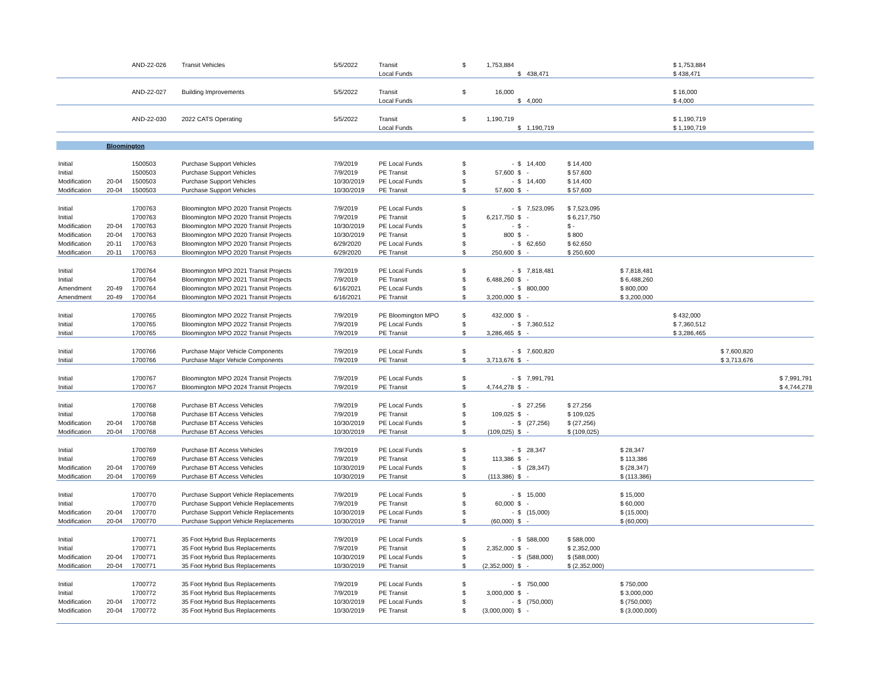| | | AND-22-026 | Transit Vehicles | 5/5/2022 | Transit | $ | 1,753,884 | | | | | $ 1,753,884 | | |
| | | | | | Local Funds | | | $ | 438,471 | | | $ 438,471 | | |
| | | AND-22-027 | Building Improvements | 5/5/2022 | Transit | $ | 16,000 | | | | | $ 16,000 | | |
| | | | | | Local Funds | | | $ | 4,000 | | | $ 4,000 | | |
| | | AND-22-030 | 2022 CATS Operating | 5/5/2022 | Transit | $ | 1,190,719 | | | | | $ 1,190,719 | | |
| | | | | | Local Funds | | | $ | 1,190,719 | | | $ 1,190,719 | | |
| | Bloomington | | | | | | | | | | | | | |
| Initial | | 1500503 | Purchase Support Vehicles | 7/9/2019 | PE Local Funds | $ | - | $ | 14,400 | $ 14,400 | | | | |
| Initial | | 1500503 | Purchase Support Vehicles | 7/9/2019 | PE Transit | $ | 57,600 | $ | - | $ 57,600 | | | | |
| Modification | 20-04 | 1500503 | Purchase Support Vehicles | 10/30/2019 | PE Local Funds | $ | - | $ | 14,400 | $ 14,400 | | | | |
| Modification | 20-04 | 1500503 | Purchase Support Vehicles | 10/30/2019 | PE Transit | $ | 57,600 | $ | - | $ 57,600 | | | | |
| Initial | | 1700763 | Bloomington MPO 2020 Transit Projects | 7/9/2019 | PE Local Funds | $ | - | $ | 7,523,095 | $ 7,523,095 | | | | |
| Initial | | 1700763 | Bloomington MPO 2020 Transit Projects | 7/9/2019 | PE Transit | $ | 6,217,750 | $ | - | $ 6,217,750 | | | | |
| Modification | 20-04 | 1700763 | Bloomington MPO 2020 Transit Projects | 10/30/2019 | PE Local Funds | $ | - | $ | - | $ - | | | | |
| Modification | 20-04 | 1700763 | Bloomington MPO 2020 Transit Projects | 10/30/2019 | PE Transit | $ | 800 | $ | - | $ 800 | | | | |
| Modification | 20-11 | 1700763 | Bloomington MPO 2020 Transit Projects | 6/29/2020 | PE Local Funds | $ | - | $ | 62,650 | $ 62,650 | | | | |
| Modification | 20-11 | 1700763 | Bloomington MPO 2020 Transit Projects | 6/29/2020 | PE Transit | $ | 250,600 | $ | - | $ 250,600 | | | | |
| Initial | | 1700764 | Bloomington MPO 2021 Transit Projects | 7/9/2019 | PE Local Funds | $ | - | $ | 7,818,481 | | $ 7,818,481 | | | |
| Initial | | 1700764 | Bloomington MPO 2021 Transit Projects | 7/9/2019 | PE Transit | $ | 6,488,260 | $ | - | | $ 6,488,260 | | | |
| Amendment | 20-49 | 1700764 | Bloomington MPO 2021 Transit Projects | 6/16/2021 | PE Local Funds | $ | - | $ | 800,000 | | $ 800,000 | | | |
| Amendment | 20-49 | 1700764 | Bloomington MPO 2021 Transit Projects | 6/16/2021 | PE Transit | $ | 3,200,000 | $ | - | | $ 3,200,000 | | | |
| Initial | | 1700765 | Bloomington MPO 2022 Transit Projects | 7/9/2019 | PE Bloomington MPO | $ | 432,000 | $ | - | | | $ 432,000 | | |
| Initial | | 1700765 | Bloomington MPO 2022 Transit Projects | 7/9/2019 | PE Local Funds | $ | - | $ | 7,360,512 | | | $ 7,360,512 | | |
| Initial | | 1700765 | Bloomington MPO 2022 Transit Projects | 7/9/2019 | PE Transit | $ | 3,286,465 | $ | - | | | $ 3,286,465 | | |
| Initial | | 1700766 | Purchase Major Vehicle Components | 7/9/2019 | PE Local Funds | $ | - | $ | 7,600,820 | | | | $ 7,600,820 | |
| Initial | | 1700766 | Purchase Major Vehicle Components | 7/9/2019 | PE Transit | $ | 3,713,676 | $ | - | | | | $ 3,713,676 | |
| Initial | | 1700767 | Bloomington MPO 2024 Transit Projects | 7/9/2019 | PE Local Funds | $ | - | $ | 7,991,791 | | | | | $ 7,991,791 |
| Initial | | 1700767 | Bloomington MPO 2024 Transit Projects | 7/9/2019 | PE Transit | $ | 4,744,278 | $ | - | | | | | $ 4,744,278 |
| Initial | | 1700768 | Purchase BT Access Vehicles | 7/9/2019 | PE Local Funds | $ | - | $ | 27,256 | $ 27,256 | | | | |
| Initial | | 1700768 | Purchase BT Access Vehicles | 7/9/2019 | PE Transit | $ | 109,025 | $ | - | $ 109,025 | | | | |
| Modification | 20-04 | 1700768 | Purchase BT Access Vehicles | 10/30/2019 | PE Local Funds | $ | - | $ | (27,256) | $ (27,256) | | | | |
| Modification | 20-04 | 1700768 | Purchase BT Access Vehicles | 10/30/2019 | PE Transit | $ | (109,025) | $ | - | $ (109,025) | | | | |
| Initial | | 1700769 | Purchase BT Access Vehicles | 7/9/2019 | PE Local Funds | $ | - | $ | 28,347 | | $ 28,347 | | | |
| Initial | | 1700769 | Purchase BT Access Vehicles | 7/9/2019 | PE Transit | $ | 113,386 | $ | - | | $ 113,386 | | | |
| Modification | 20-04 | 1700769 | Purchase BT Access Vehicles | 10/30/2019 | PE Local Funds | $ | - | $ | (28,347) | | $ (28,347) | | | |
| Modification | 20-04 | 1700769 | Purchase BT Access Vehicles | 10/30/2019 | PE Transit | $ | (113,386) | $ | - | | $ (113,386) | | | |
| Initial | | 1700770 | Purchase Support Vehicle Replacements | 7/9/2019 | PE Local Funds | $ | - | $ | 15,000 | | $ 15,000 | | | |
| Initial | | 1700770 | Purchase Support Vehicle Replacements | 7/9/2019 | PE Transit | $ | 60,000 | $ | - | | $ 60,000 | | | |
| Modification | 20-04 | 1700770 | Purchase Support Vehicle Replacements | 10/30/2019 | PE Local Funds | $ | - | $ | (15,000) | | $ (15,000) | | | |
| Modification | 20-04 | 1700770 | Purchase Support Vehicle Replacements | 10/30/2019 | PE Transit | $ | (60,000) | $ | - | | $ (60,000) | | | |
| Initial | | 1700771 | 35 Foot Hybrid Bus Replacements | 7/9/2019 | PE Local Funds | $ | - | $ | 588,000 | $ 588,000 | | | | |
| Initial | | 1700771 | 35 Foot Hybrid Bus Replacements | 7/9/2019 | PE Transit | $ | 2,352,000 | $ | - | $ 2,352,000 | | | | |
| Modification | 20-04 | 1700771 | 35 Foot Hybrid Bus Replacements | 10/30/2019 | PE Local Funds | $ | - | $ | (588,000) | $ (588,000) | | | | |
| Modification | 20-04 | 1700771 | 35 Foot Hybrid Bus Replacements | 10/30/2019 | PE Transit | $ | (2,352,000) | $ | - | $ (2,352,000) | | | | |
| Initial | | 1700772 | 35 Foot Hybrid Bus Replacements | 7/9/2019 | PE Local Funds | $ | - | $ | 750,000 | | $ 750,000 | | | |
| Initial | | 1700772 | 35 Foot Hybrid Bus Replacements | 7/9/2019 | PE Transit | $ | 3,000,000 | $ | - | | $ 3,000,000 | | | |
| Modification | 20-04 | 1700772 | 35 Foot Hybrid Bus Replacements | 10/30/2019 | PE Local Funds | $ | - | $ | (750,000) | | $ (750,000) | | | |
| Modification | 20-04 | 1700772 | 35 Foot Hybrid Bus Replacements | 10/30/2019 | PE Transit | $ | (3,000,000) | $ | - | | $ (3,000,000) | | | |